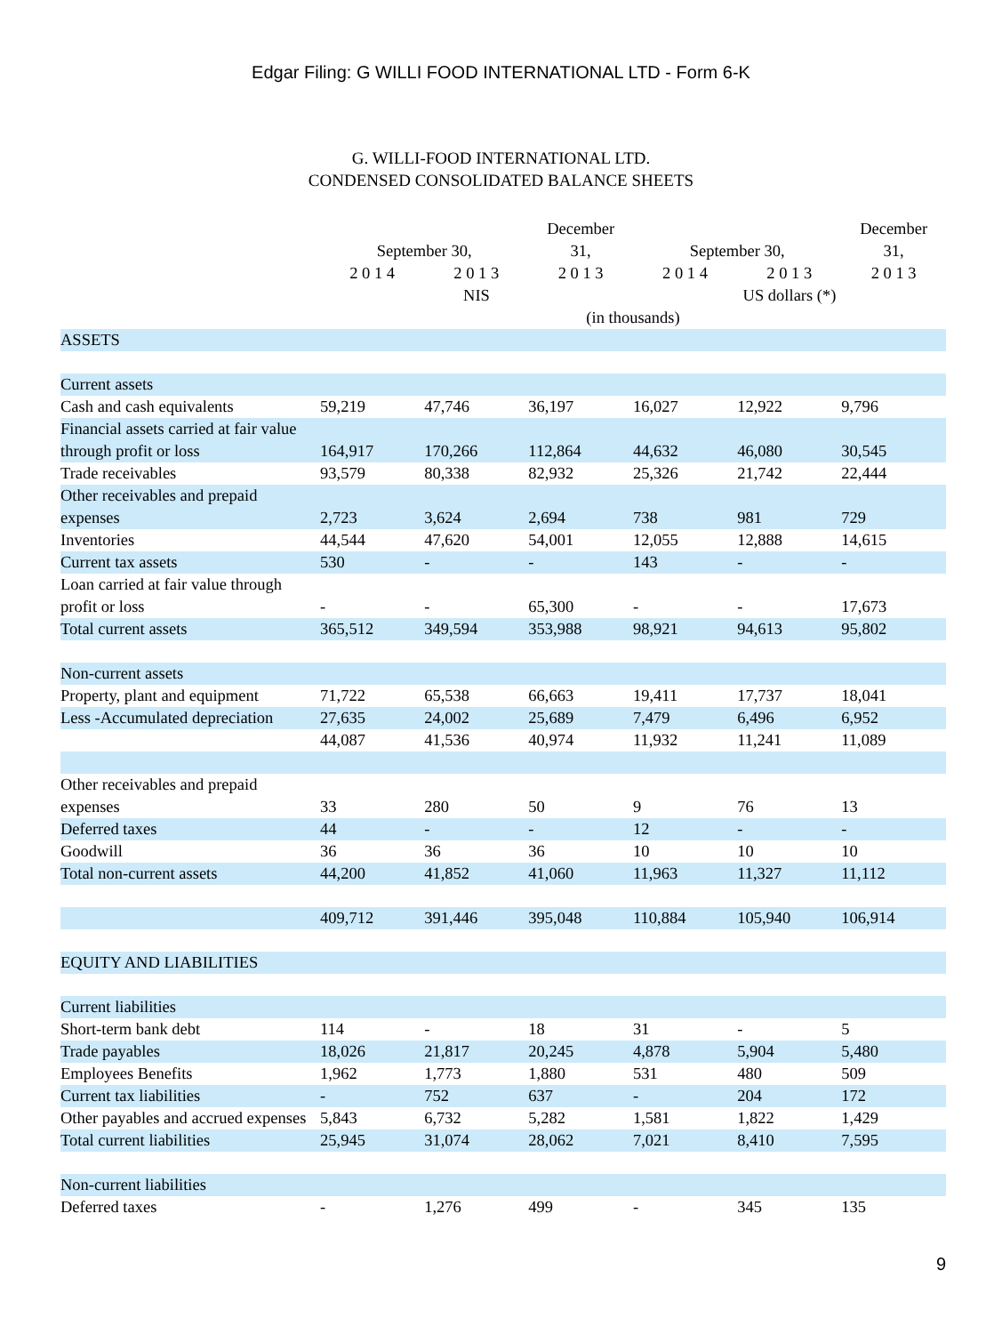Edgar Filing: G WILLI FOOD INTERNATIONAL LTD - Form 6-K
G. WILLI-FOOD INTERNATIONAL LTD.
CONDENSED CONSOLIDATED BALANCE SHEETS
| | September 30, | | December 31, | September 30, | | December 31, |
| --- | --- | --- | --- | --- | --- | --- |
| | 2 0 1 4 | 2 0 1 3 | 2 0 1 3 | 2 0 1 4 | 2 0 1 3 | 2 0 1 3 |
| | NIS | | | US dollars (*) | | |
| | (in thousands) | | | | | |
| ASSETS | | | | | | |
| Current assets | | | | | | |
| Cash and cash equivalents | 59,219 | 47,746 | 36,197 | 16,027 | 12,922 | 9,796 |
| Financial assets carried at fair value through profit or loss | 164,917 | 170,266 | 112,864 | 44,632 | 46,080 | 30,545 |
| Trade receivables | 93,579 | 80,338 | 82,932 | 25,326 | 21,742 | 22,444 |
| Other receivables and prepaid expenses | 2,723 | 3,624 | 2,694 | 738 | 981 | 729 |
| Inventories | 44,544 | 47,620 | 54,001 | 12,055 | 12,888 | 14,615 |
| Current tax assets | 530 | - | - | 143 | - | - |
| Loan carried at fair value through profit or loss | - | - | 65,300 | - | - | 17,673 |
| Total current assets | 365,512 | 349,594 | 353,988 | 98,921 | 94,613 | 95,802 |
| Non-current assets | | | | | | |
| Property, plant and equipment | 71,722 | 65,538 | 66,663 | 19,411 | 17,737 | 18,041 |
| Less -Accumulated depreciation | 27,635 | 24,002 | 25,689 | 7,479 | 6,496 | 6,952 |
| | 44,087 | 41,536 | 40,974 | 11,932 | 11,241 | 11,089 |
| Other receivables and prepaid expenses | 33 | 280 | 50 | 9 | 76 | 13 |
| Deferred taxes | 44 | - | - | 12 | - | - |
| Goodwill | 36 | 36 | 36 | 10 | 10 | 10 |
| Total non-current assets | 44,200 | 41,852 | 41,060 | 11,963 | 11,327 | 11,112 |
| | 409,712 | 391,446 | 395,048 | 110,884 | 105,940 | 106,914 |
| EQUITY AND LIABILITIES | | | | | | |
| Current liabilities | | | | | | |
| Short-term bank debt | 114 | - | 18 | 31 | - | 5 |
| Trade payables | 18,026 | 21,817 | 20,245 | 4,878 | 5,904 | 5,480 |
| Employees Benefits | 1,962 | 1,773 | 1,880 | 531 | 480 | 509 |
| Current tax liabilities | - | 752 | 637 | - | 204 | 172 |
| Other payables and accrued expenses | 5,843 | 6,732 | 5,282 | 1,581 | 1,822 | 1,429 |
| Total current liabilities | 25,945 | 31,074 | 28,062 | 7,021 | 8,410 | 7,595 |
| Non-current liabilities | | | | | | |
| Deferred taxes | - | 1,276 | 499 | - | 345 | 135 |
9